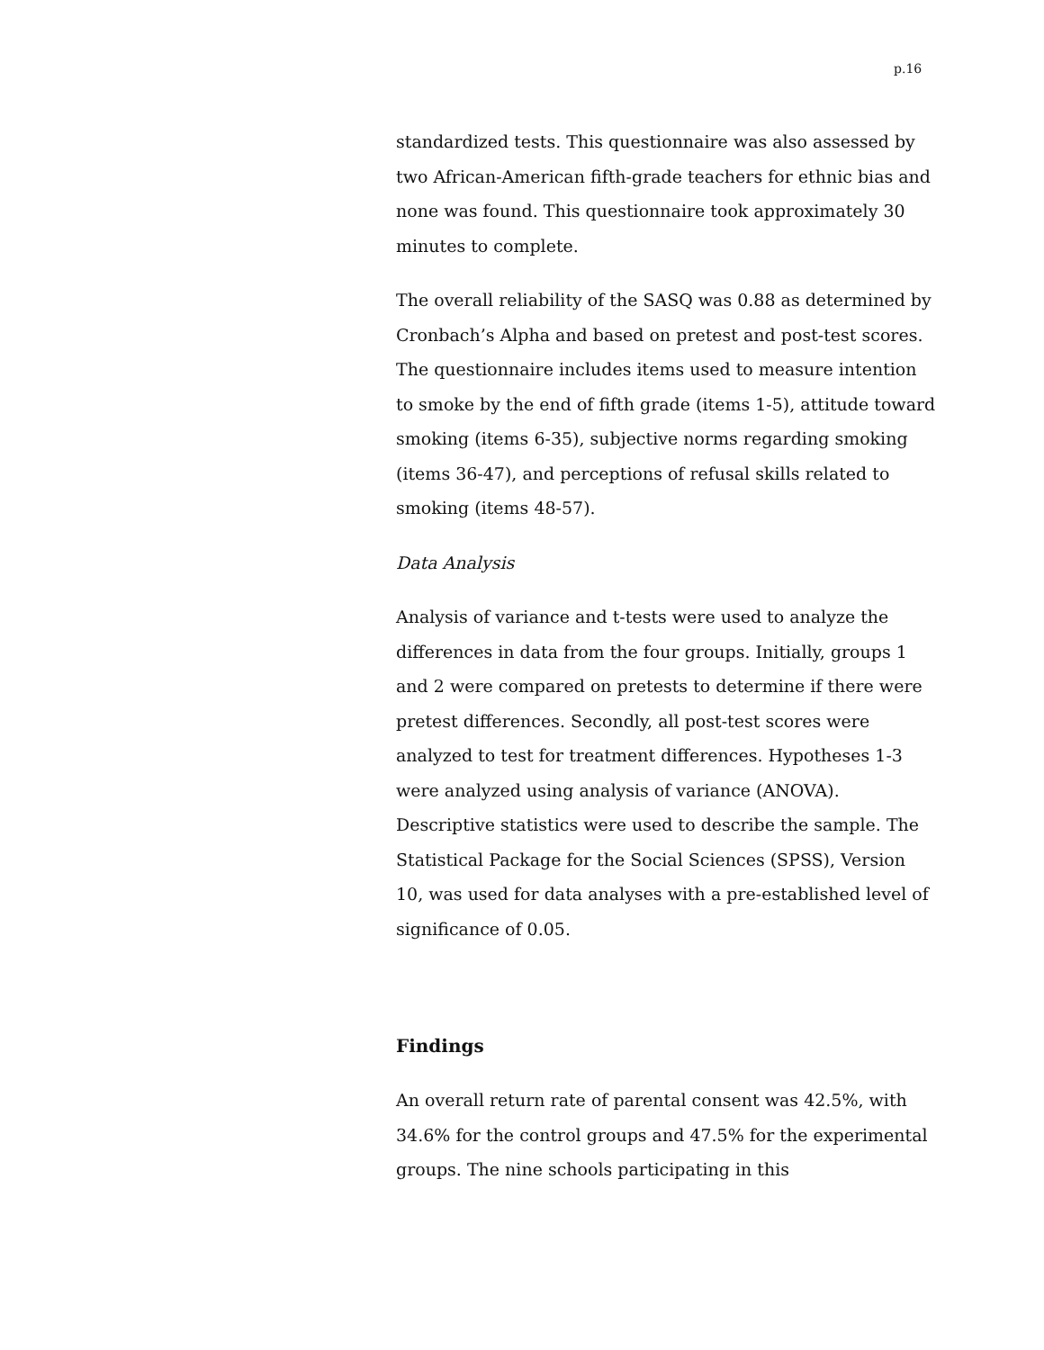p.16
standardized tests. This questionnaire was also assessed by two African-American fifth-grade teachers for ethnic bias and none was found. This questionnaire took approximately 30 minutes to complete.
The overall reliability of the SASQ was 0.88 as determined by Cronbach’s Alpha and based on pretest and post-test scores. The questionnaire includes items used to measure intention to smoke by the end of fifth grade (items 1-5), attitude toward smoking (items 6-35), subjective norms regarding smoking (items 36-47), and perceptions of refusal skills related to smoking (items 48-57).
Data Analysis
Analysis of variance and t-tests were used to analyze the differences in data from the four groups. Initially, groups 1 and 2 were compared on pretests to determine if there were pretest differences. Secondly, all post-test scores were analyzed to test for treatment differences. Hypotheses 1-3 were analyzed using analysis of variance (ANOVA). Descriptive statistics were used to describe the sample. The Statistical Package for the Social Sciences (SPSS), Version 10, was used for data analyses with a pre-established level of significance of 0.05.
Findings
An overall return rate of parental consent was 42.5%, with 34.6% for the control groups and 47.5% for the experimental groups. The nine schools participating in this